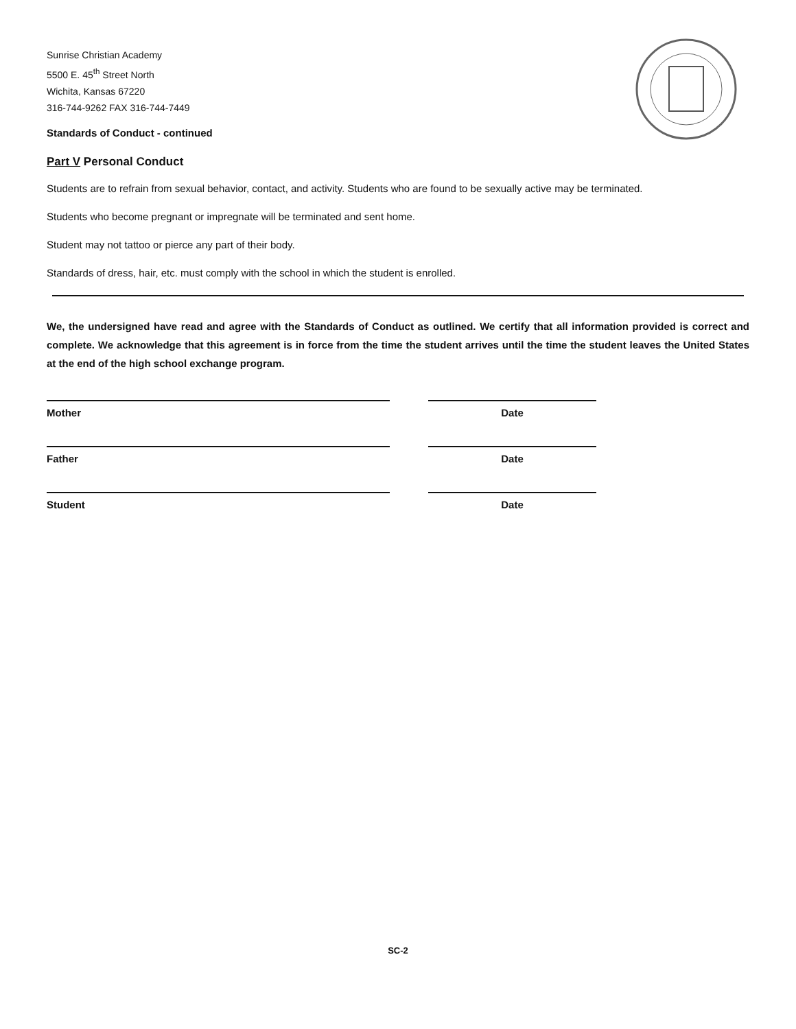Sunrise Christian Academy
5500 E. 45<sup>th</sup> Street North
Wichita, Kansas 67220
316-744-9262 FAX 316-744-7449
Standards of Conduct - continued
Part V Personal Conduct
Students are to refrain from sexual behavior, contact, and activity. Students who are found to be sexually active may be terminated.
Students who become pregnant or impregnate will be terminated and sent home.
Student may not tattoo or pierce any part of their body.
Standards of dress, hair, etc. must comply with the school in which the student is enrolled.
We, the undersigned have read and agree with the Standards of Conduct as outlined. We certify that all information provided is correct and complete. We acknowledge that this agreement is in force from the time the student arrives until the time the student leaves the United States at the end of the high school exchange program.
Mother Date
Father Date
Student Date
SC-2